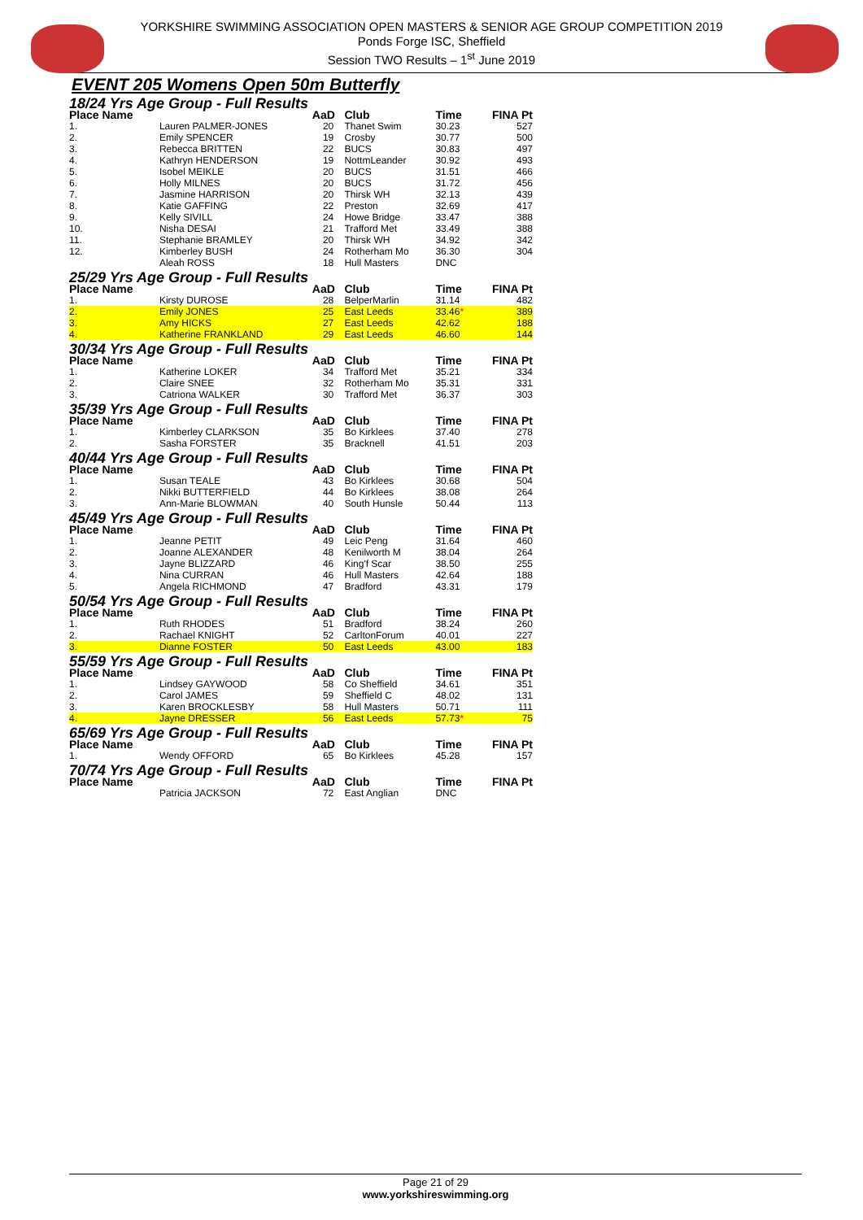YORKSHIRE SWIMMING ASSOCIATION OPEN MASTERS & SENIOR AGE GROUP COMPETITION 2019
Ponds Forge ISC, Sheffield
Session TWO Results – 1<sup>st</sup> June 2019
EVENT 205 Womens Open 50m Butterfly
| 18/24 Yrs Age Group - Full Results | | | | | |
| Place Name | | AaD | Club | Time | FINA Pt |
| 1. | Lauren PALMER-JONES | 20 | Thanet Swim | 30.23 | 527 |
| 2. | Emily SPENCER | 19 | Crosby | 30.77 | 500 |
| 3. | Rebecca BRITTEN | 22 | BUCS | 30.83 | 497 |
| 4. | Kathryn HENDERSON | 19 | NottmLeander | 30.92 | 493 |
| 5. | Isobel MEIKLE | 20 | BUCS | 31.51 | 466 |
| 6. | Holly MILNES | 20 | BUCS | 31.72 | 456 |
| 7. | Jasmine HARRISON | 20 | Thirsk WH | 32.13 | 439 |
| 8. | Katie GAFFING | 22 | Preston | 32.69 | 417 |
| 9. | Kelly SIVILL | 24 | Howe Bridge | 33.47 | 388 |
| 10. | Nisha DESAI | 21 | Trafford Met | 33.49 | 388 |
| 11. | Stephanie BRAMLEY | 20 | Thirsk WH | 34.92 | 342 |
| 12. | Kimberley BUSH | 24 | Rotherham Mo | 36.30 | 304 |
| | Aleah ROSS | 18 | Hull Masters | DNC | |
| 25/29 Yrs Age Group - Full Results | | | | | |
| Place Name | | AaD | Club | Time | FINA Pt |
| 1. | Kirsty DUROSE | 28 | BelperMarlin | 31.14 | 482 |
| 2. | Emily JONES | 25 | East Leeds | 33.46 * | 389 |
| 3. | Amy HICKS | 27 | East Leeds | 42.62 | 188 |
| 4. | Katherine FRANKLAND | 29 | East Leeds | 46.60 | 144 |
| 30/34 Yrs Age Group - Full Results | | | | | |
| Place Name | | AaD | Club | Time | FINA Pt |
| 1. | Katherine LOKER | 34 | Trafford Met | 35.21 | 334 |
| 2. | Claire SNEE | 32 | Rotherham Mo | 35.31 | 331 |
| 3. | Catriona WALKER | 30 | Trafford Met | 36.37 | 303 |
| 35/39 Yrs Age Group - Full Results | | | | | |
| Place Name | | AaD | Club | Time | FINA Pt |
| 1. | Kimberley CLARKSON | 35 | Bo Kirklees | 37.40 | 278 |
| 2. | Sasha FORSTER | 35 | Bracknell | 41.51 | 203 |
| 40/44 Yrs Age Group - Full Results | | | | | |
| Place Name | | AaD | Club | Time | FINA Pt |
| 1. | Susan TEALE | 43 | Bo Kirklees | 30.68 | 504 |
| 2. | Nikki BUTTERFIELD | 44 | Bo Kirklees | 38.08 | 264 |
| 3. | Ann-Marie BLOWMAN | 40 | South Hunsle | 50.44 | 113 |
| 45/49 Yrs Age Group - Full Results | | | | | |
| Place Name | | AaD | Club | Time | FINA Pt |
| 1. | Jeanne PETIT | 49 | Leic Peng | 31.64 | 460 |
| 2. | Joanne ALEXANDER | 48 | Kenilworth M | 38.04 | 264 |
| 3. | Jayne BLIZZARD | 46 | King'f Scar | 38.50 | 255 |
| 4. | Nina CURRAN | 46 | Hull Masters | 42.64 | 188 |
| 5. | Angela RICHMOND | 47 | Bradford | 43.31 | 179 |
| 50/54 Yrs Age Group - Full Results | | | | | |
| Place Name | | AaD | Club | Time | FINA Pt |
| 1. | Ruth RHODES | 51 | Bradford | 38.24 | 260 |
| 2. | Rachael KNIGHT | 52 | CarltonForum | 40.01 | 227 |
| 3. | Dianne FOSTER | 50 | East Leeds | 43.00 | 183 |
| 55/59 Yrs Age Group - Full Results | | | | | |
| Place Name | | AaD | Club | Time | FINA Pt |
| 1. | Lindsey GAYWOOD | 58 | Co Sheffield | 34.61 | 351 |
| 2. | Carol JAMES | 59 | Sheffield C | 48.02 | 131 |
| 3. | Karen BROCKLESBY | 58 | Hull Masters | 50.71 | 111 |
| 4. | Jayne DRESSER | 56 | East Leeds | 57.73 * | 75 |
| 65/69 Yrs Age Group - Full Results | | | | | |
| Place Name | | AaD | Club | Time | FINA Pt |
| 1. | Wendy OFFORD | 65 | Bo Kirklees | 45.28 | 157 |
| 70/74 Yrs Age Group - Full Results | | | | | |
| Place Name | | AaD | Club | Time | FINA Pt |
| | Patricia JACKSON | 72 | East Anglian | DNC | |
Page 21 of 29
www.yorkshireswimming.org